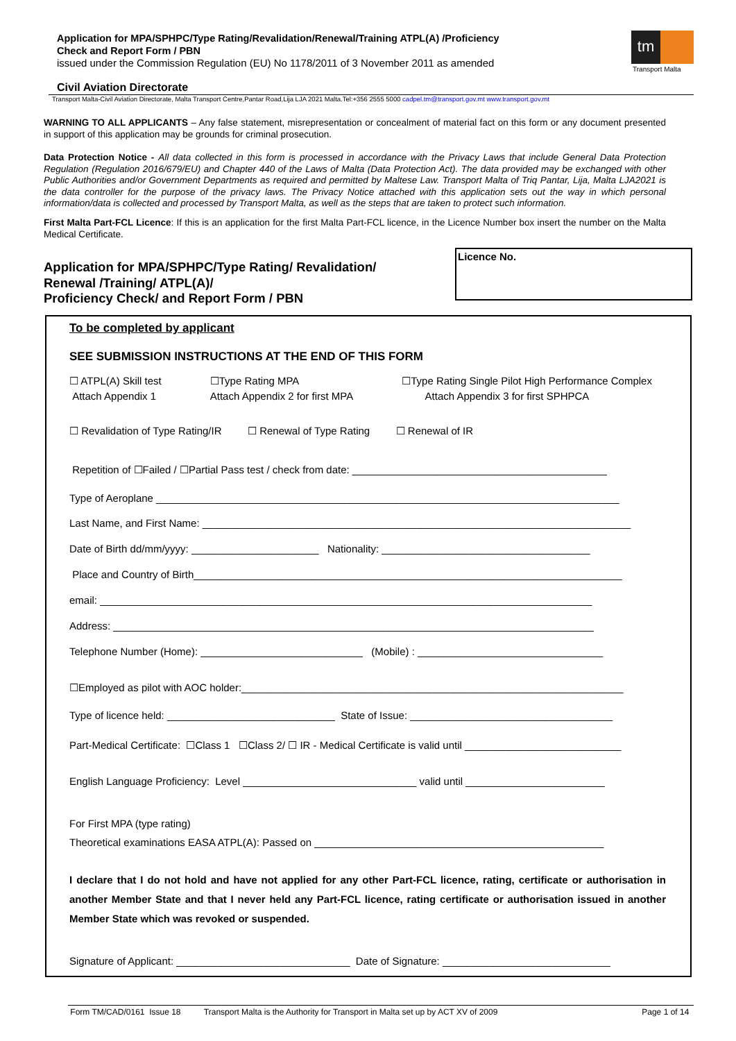Application for MPA/SPHPC/Type Rating/Revalidation/Renewal/Training ATPL(A) /Proficiency
Check and Report Form / PBN
issued under the Commission Regulation (EU) No 1178/2011 of 3 November 2011 as amended
tm
Transport Malta
Civil Aviation Directorate
Transport Malta-Civil Aviation Directorate, Malta Transport Centre,Pantar Road,Lija LJA 2021 Malta.Tel:+356 2555 5000 cadpel.tm@transport.gov.mt www.transport.gov.mt
WARNING TO ALL APPLICANTS – Any false statement, misrepresentation or concealment of material fact on this form or any document presented in support of this application may be grounds for criminal prosecution.
Data Protection Notice - All data collected in this form is processed in accordance with the Privacy Laws that include General Data Protection Regulation (Regulation 2016/679/EU) and Chapter 440 of the Laws of Malta (Data Protection Act). The data provided may be exchanged with other Public Authorities and/or Government Departments as required and permitted by Maltese Law. Transport Malta of Triq Pantar, Lija, Malta LJA2021 is the data controller for the purpose of the privacy laws. The Privacy Notice attached with this application sets out the way in which personal information/data is collected and processed by Transport Malta, as well as the steps that are taken to protect such information.
First Malta Part-FCL Licence: If this is an application for the first Malta Part-FCL licence, in the Licence Number box insert the number on the Malta Medical Certificate.
Application for MPA/SPHPC/Type Rating/ Revalidation/
Renewal /Training/ ATPL(A)/
Proficiency Check/ and Report Form / PBN
Licence No.
To be completed by applicant
SEE SUBMISSION INSTRUCTIONS AT THE END OF THIS FORM
☐ ATPL(A) Skill test
Attach Appendix 1
☐Type Rating MPA
Attach Appendix 2 for first MPA
☐Type Rating Single Pilot High Performance Complex
Attach Appendix 3 for first SPHPCA
☐ Revalidation of Type Rating/IR ☐ Renewal of Type Rating ☐ Renewal of IR
Repetition of ☐Failed / ☐Partial Pass test / check from date: ____________________________________________
Type of Aeroplane ________________________________________________________________________________
Last Name, and First Name: __________________________________________________________________________
Date of Birth dd/mm/yyyy: ______________________ Nationality: ____________________________________
Place and Country of Birth__________________________________________________________________________
email: _____________________________________________________________________________________
Address: ___________________________________________________________________________________
Telephone Number (Home): ____________________________ (Mobile) : ________________________________
☐Employed as pilot with AOC holder:__________________________________________________________________
Type of licence held: _____________________________ State of Issue: ___________________________________
Part-Medical Certificate: ☐Class 1 ☐Class 2/ ☐ IR - Medical Certificate is valid until ___________________________
English Language Proficiency: Level ______________________________ valid until ________________________
For First MPA (type rating)
Theoretical examinations EASA ATPL(A): Passed on __________________________________________________
I declare that I do not hold and have not applied for any other Part-FCL licence, rating, certificate or authorisation in another Member State and that I never held any Part-FCL licence, rating certificate or authorisation issued in another Member State which was revoked or suspended.
Signature of Applicant: ______________________________ Date of Signature: _____________________________
Form TM/CAD/0161 Issue 18 Transport Malta is the Authority for Transport in Malta set up by ACT XV of 2009 Page 1 of 14